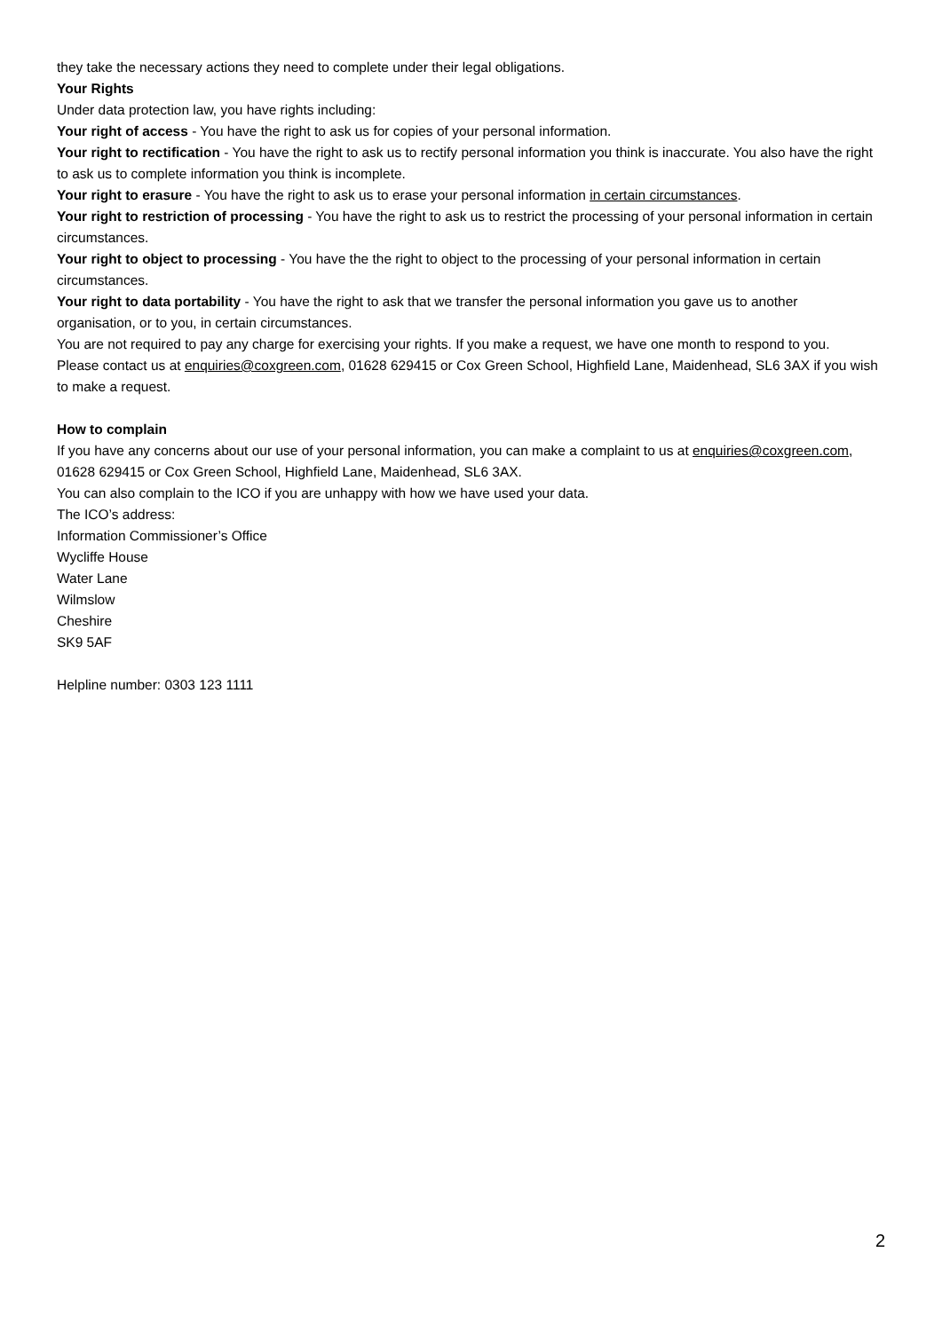they take the necessary actions they need to complete under their legal obligations.
Your Rights
Under data protection law, you have rights including:
Your right of access - You have the right to ask us for copies of your personal information.
Your right to rectification - You have the right to ask us to rectify personal information you think is inaccurate. You also have the right to ask us to complete information you think is incomplete.
Your right to erasure - You have the right to ask us to erase your personal information in certain circumstances.
Your right to restriction of processing - You have the right to ask us to restrict the processing of your personal information in certain circumstances.
Your right to object to processing - You have the the right to object to the processing of your personal information in certain circumstances.
Your right to data portability - You have the right to ask that we transfer the personal information you gave us to another organisation, or to you, in certain circumstances.
You are not required to pay any charge for exercising your rights. If you make a request, we have one month to respond to you.
Please contact us at enquiries@coxgreen.com, 01628 629415 or Cox Green School, Highfield Lane, Maidenhead, SL6 3AX if you wish to make a request.
How to complain
If you have any concerns about our use of your personal information, you can make a complaint to us at enquiries@coxgreen.com, 01628 629415 or Cox Green School, Highfield Lane, Maidenhead, SL6 3AX.
You can also complain to the ICO if you are unhappy with how we have used your data.
The ICO’s address:
Information Commissioner’s Office
Wycliffe House
Water Lane
Wilmslow
Cheshire
SK9 5AF
Helpline number: 0303 123 1111
2